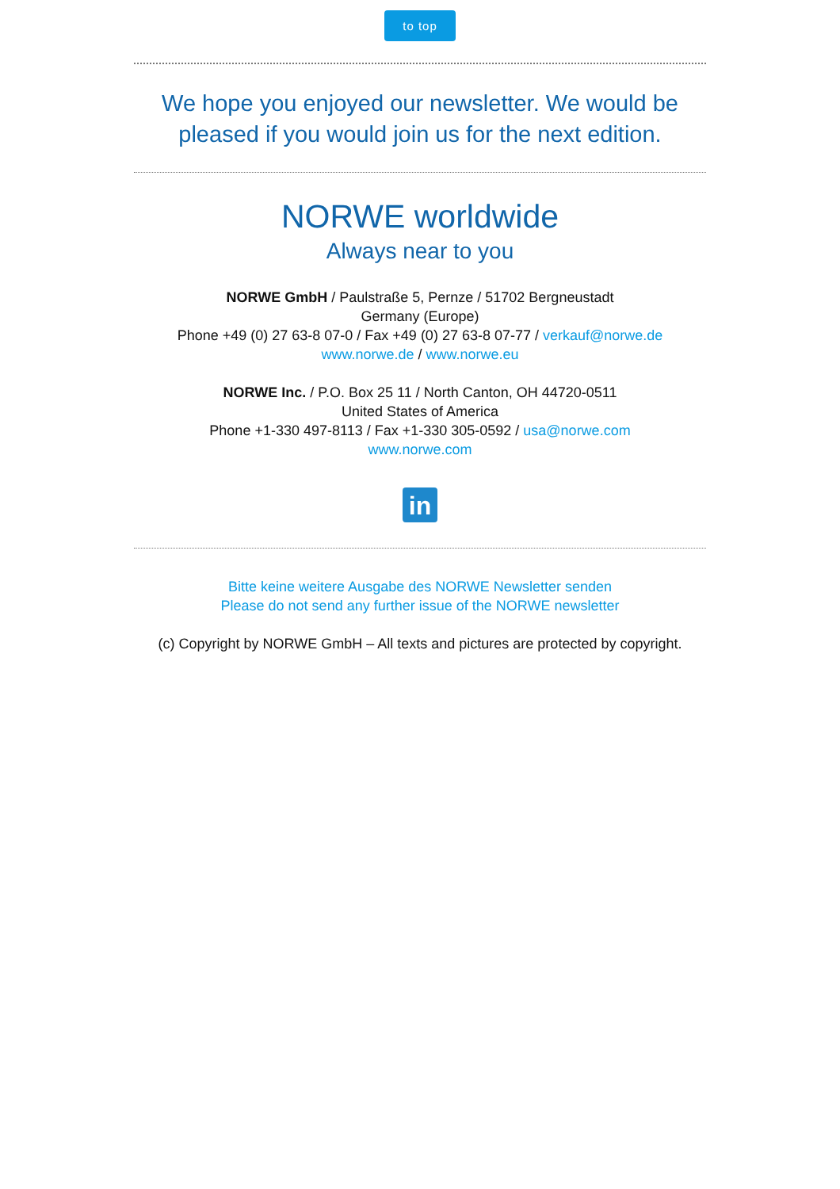to top
We hope you enjoyed our newsletter. We would be pleased if you would join us for the next edition.
NORWE worldwide
Always near to you
NORWE GmbH / Paulstraße 5, Pernze / 51702 Bergneustadt
Germany (Europe)
Phone +49 (0) 27 63-8 07-0 / Fax +49 (0) 27 63-8 07-77 / verkauf@norwe.de
www.norwe.de / www.norwe.eu
NORWE Inc. / P.O. Box 25 11 / North Canton, OH 44720-0511
United States of America
Phone +1-330 497-8113 / Fax +1-330 305-0592 / usa@norwe.com
www.norwe.com
in
Bitte keine weitere Ausgabe des NORWE Newsletter senden
Please do not send any further issue of the NORWE newsletter
(c) Copyright by NORWE GmbH – All texts and pictures are protected by copyright.